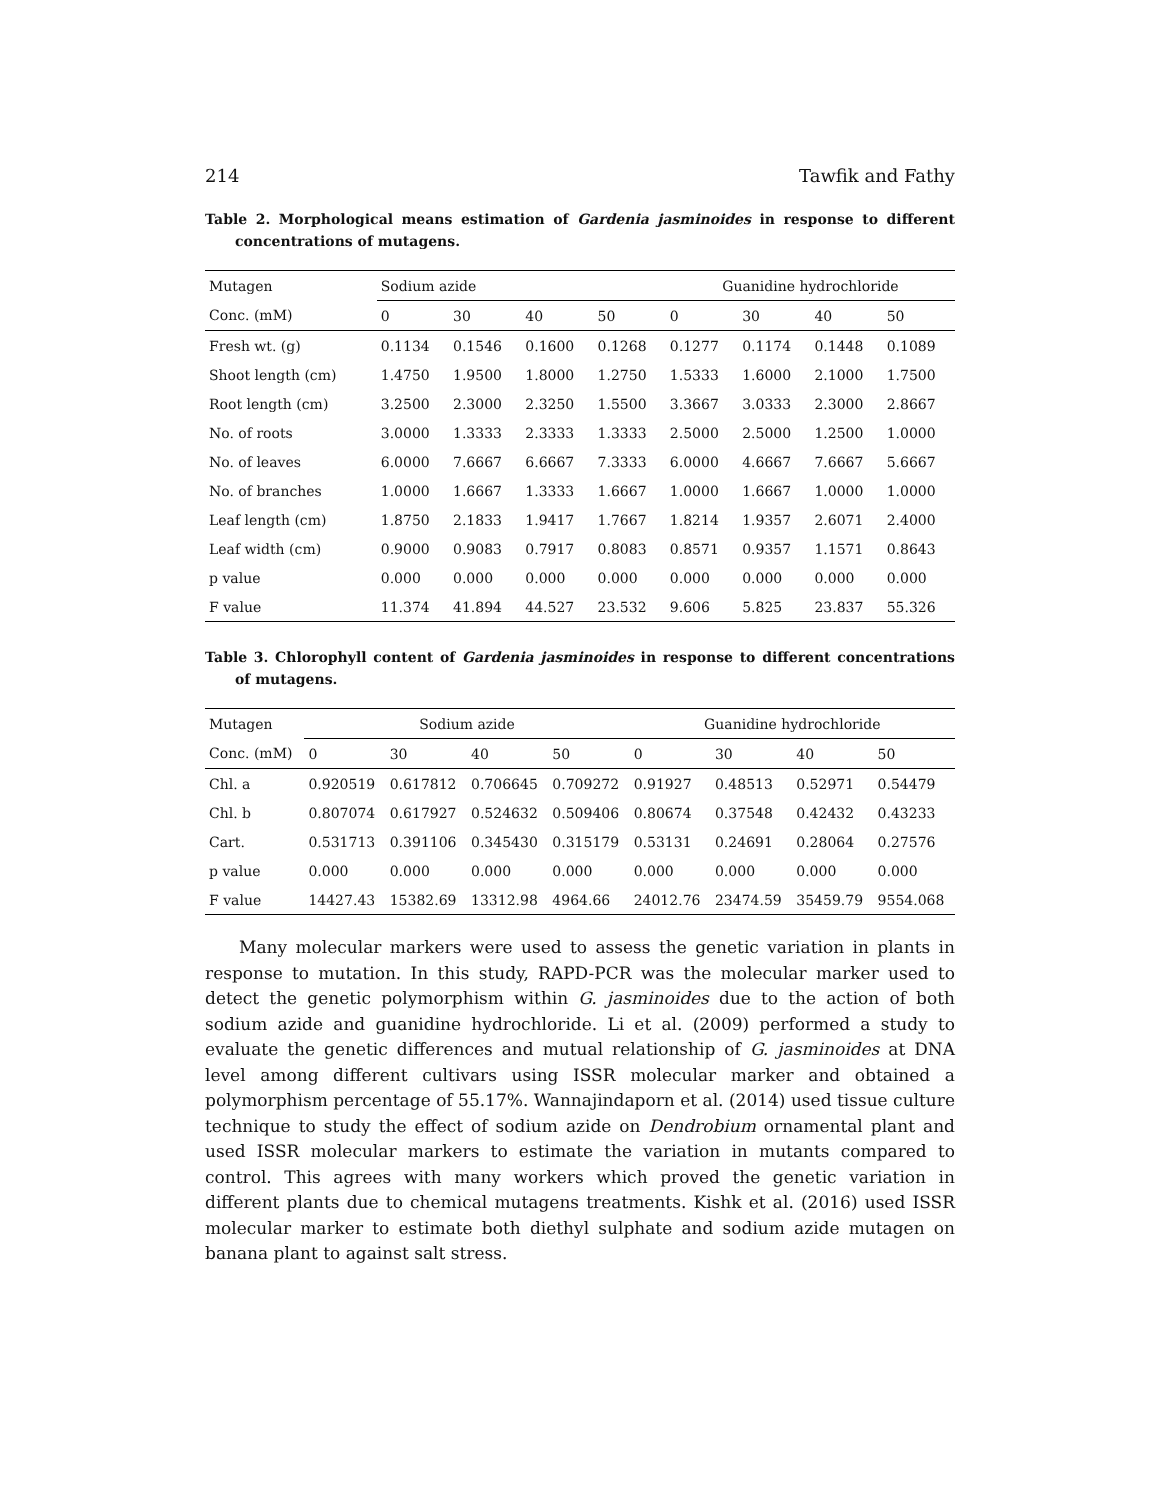214 Tawfik and Fathy
Table 2. Morphological means estimation of Gardenia jasminoides in response to different concentrations of mutagens.
| Mutagen | Sodium azide | | | | Guanidine hydrochloride | | | |
| Conc. (mM) | 0 | 30 | 40 | 50 | 0 | 30 | 40 | 50 |
| Fresh wt. (g) | 0.1134 | 0.1546 | 0.1600 | 0.1268 | 0.1277 | 0.1174 | 0.1448 | 0.1089 |
| Shoot length (cm) | 1.4750 | 1.9500 | 1.8000 | 1.2750 | 1.5333 | 1.6000 | 2.1000 | 1.7500 |
| Root length (cm) | 3.2500 | 2.3000 | 2.3250 | 1.5500 | 3.3667 | 3.0333 | 2.3000 | 2.8667 |
| No. of roots | 3.0000 | 1.3333 | 2.3333 | 1.3333 | 2.5000 | 2.5000 | 1.2500 | 1.0000 |
| No. of leaves | 6.0000 | 7.6667 | 6.6667 | 7.3333 | 6.0000 | 4.6667 | 7.6667 | 5.6667 |
| No. of branches | 1.0000 | 1.6667 | 1.3333 | 1.6667 | 1.0000 | 1.6667 | 1.0000 | 1.0000 |
| Leaf length (cm) | 1.8750 | 2.1833 | 1.9417 | 1.7667 | 1.8214 | 1.9357 | 2.6071 | 2.4000 |
| Leaf width (cm) | 0.9000 | 0.9083 | 0.7917 | 0.8083 | 0.8571 | 0.9357 | 1.1571 | 0.8643 |
| p value | 0.000 | 0.000 | 0.000 | 0.000 | 0.000 | 0.000 | 0.000 | 0.000 |
| F value | 11.374 | 41.894 | 44.527 | 23.532 | 9.606 | 5.825 | 23.837 | 55.326 |
Table 3. Chlorophyll content of Gardenia jasminoides in response to different concentrations of mutagens.
| Mutagen | Sodium azide | | | | Guanidine hydrochloride | | | |
| Conc. (mM) | 0 | 30 | 40 | 50 | 0 | 30 | 40 | 50 |
| Chl. a | 0.920519 | 0.617812 | 0.706645 | 0.709272 | 0.91927 | 0.48513 | 0.52971 | 0.54479 |
| Chl. b | 0.807074 | 0.617927 | 0.524632 | 0.509406 | 0.80674 | 0.37548 | 0.42432 | 0.43233 |
| Cart. | 0.531713 | 0.391106 | 0.345430 | 0.315179 | 0.53131 | 0.24691 | 0.28064 | 0.27576 |
| p value | 0.000 | 0.000 | 0.000 | 0.000 | 0.000 | 0.000 | 0.000 | 0.000 |
| F value | 14427.43 | 15382.69 | 13312.98 | 4964.66 | 24012.76 | 23474.59 | 35459.79 | 9554.068 |
Many molecular markers were used to assess the genetic variation in plants in response to mutation. In this study, RAPD-PCR was the molecular marker used to detect the genetic polymorphism within G. jasminoides due to the action of both sodium azide and guanidine hydrochloride. Li et al. (2009) performed a study to evaluate the genetic differences and mutual relationship of G. jasminoides at DNA level among different cultivars using ISSR molecular marker and obtained a polymorphism percentage of 55.17%. Wannajindaporn et al. (2014) used tissue culture technique to study the effect of sodium azide on Dendrobium ornamental plant and used ISSR molecular markers to estimate the variation in mutants compared to control. This agrees with many workers which proved the genetic variation in different plants due to chemical mutagens treatments. Kishk et al. (2016) used ISSR molecular marker to estimate both diethyl sulphate and sodium azide mutagen on banana plant to against salt stress.